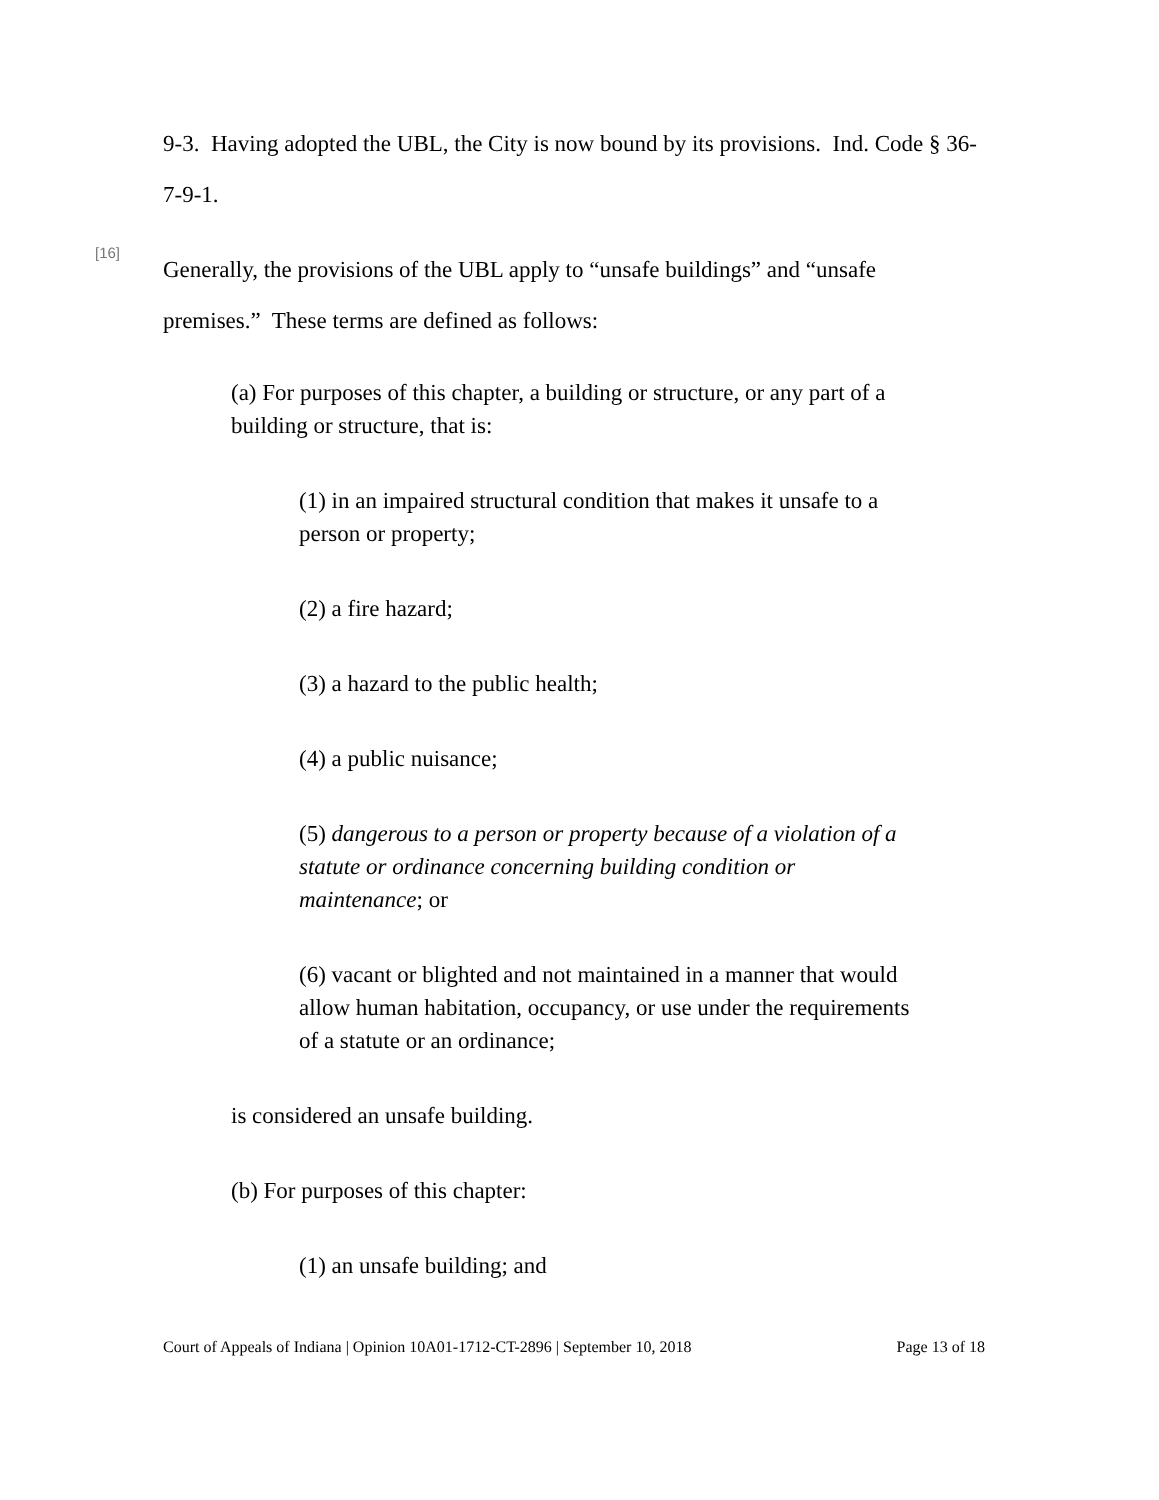9-3. Having adopted the UBL, the City is now bound by its provisions. Ind. Code § 36-7-9-1.
[16]
Generally, the provisions of the UBL apply to “unsafe buildings” and “unsafe premises.” These terms are defined as follows:
(a) For purposes of this chapter, a building or structure, or any part of a building or structure, that is:
(1) in an impaired structural condition that makes it unsafe to a person or property;
(2) a fire hazard;
(3) a hazard to the public health;
(4) a public nuisance;
(5) dangerous to a person or property because of a violation of a statute or ordinance concerning building condition or maintenance; or
(6) vacant or blighted and not maintained in a manner that would allow human habitation, occupancy, or use under the requirements of a statute or an ordinance;
is considered an unsafe building.
(b) For purposes of this chapter:
(1) an unsafe building; and
Court of Appeals of Indiana | Opinion 10A01-1712-CT-2896 | September 10, 2018 Page 13 of 18